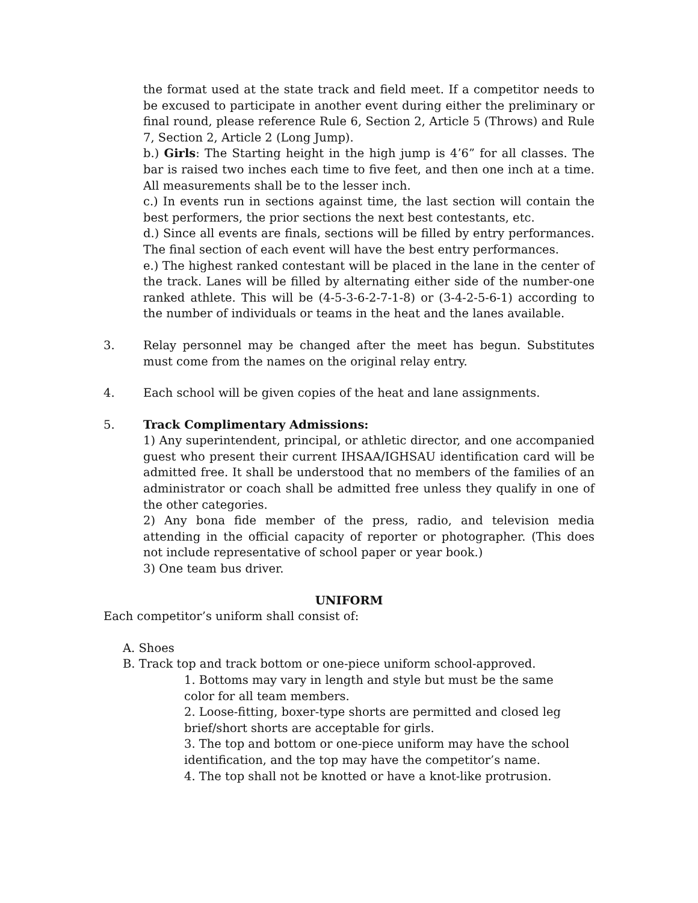the format used at the state track and field meet. If a competitor needs to be excused to participate in another event during either the preliminary or final round, please reference Rule 6, Section 2, Article 5 (Throws) and Rule 7, Section 2, Article 2 (Long Jump).
b.) Girls: The Starting height in the high jump is 4’6” for all classes. The bar is raised two inches each time to five feet, and then one inch at a time. All measurements shall be to the lesser inch.
c.) In events run in sections against time, the last section will contain the best performers, the prior sections the next best contestants, etc.
d.) Since all events are finals, sections will be filled by entry performances. The final section of each event will have the best entry performances.
e.) The highest ranked contestant will be placed in the lane in the center of the track. Lanes will be filled by alternating either side of the number-one ranked athlete. This will be (4-5-3-6-2-7-1-8) or (3-4-2-5-6-1) according to the number of individuals or teams in the heat and the lanes available.
3. Relay personnel may be changed after the meet has begun. Substitutes must come from the names on the original relay entry.
4. Each school will be given copies of the heat and lane assignments.
5. Track Complimentary Admissions:
1) Any superintendent, principal, or athletic director, and one accompanied guest who present their current IHSAA/IGHSAU identification card will be admitted free. It shall be understood that no members of the families of an administrator or coach shall be admitted free unless they qualify in one of the other categories.
2) Any bona fide member of the press, radio, and television media attending in the official capacity of reporter or photographer. (This does not include representative of school paper or year book.)
3) One team bus driver.
UNIFORM
Each competitor’s uniform shall consist of:
A. Shoes
B. Track top and track bottom or one-piece uniform school-approved.
1. Bottoms may vary in length and style but must be the same color for all team members.
2. Loose-fitting, boxer-type shorts are permitted and closed leg brief/short shorts are acceptable for girls.
3. The top and bottom or one-piece uniform may have the school identification, and the top may have the competitor’s name.
4. The top shall not be knotted or have a knot-like protrusion.